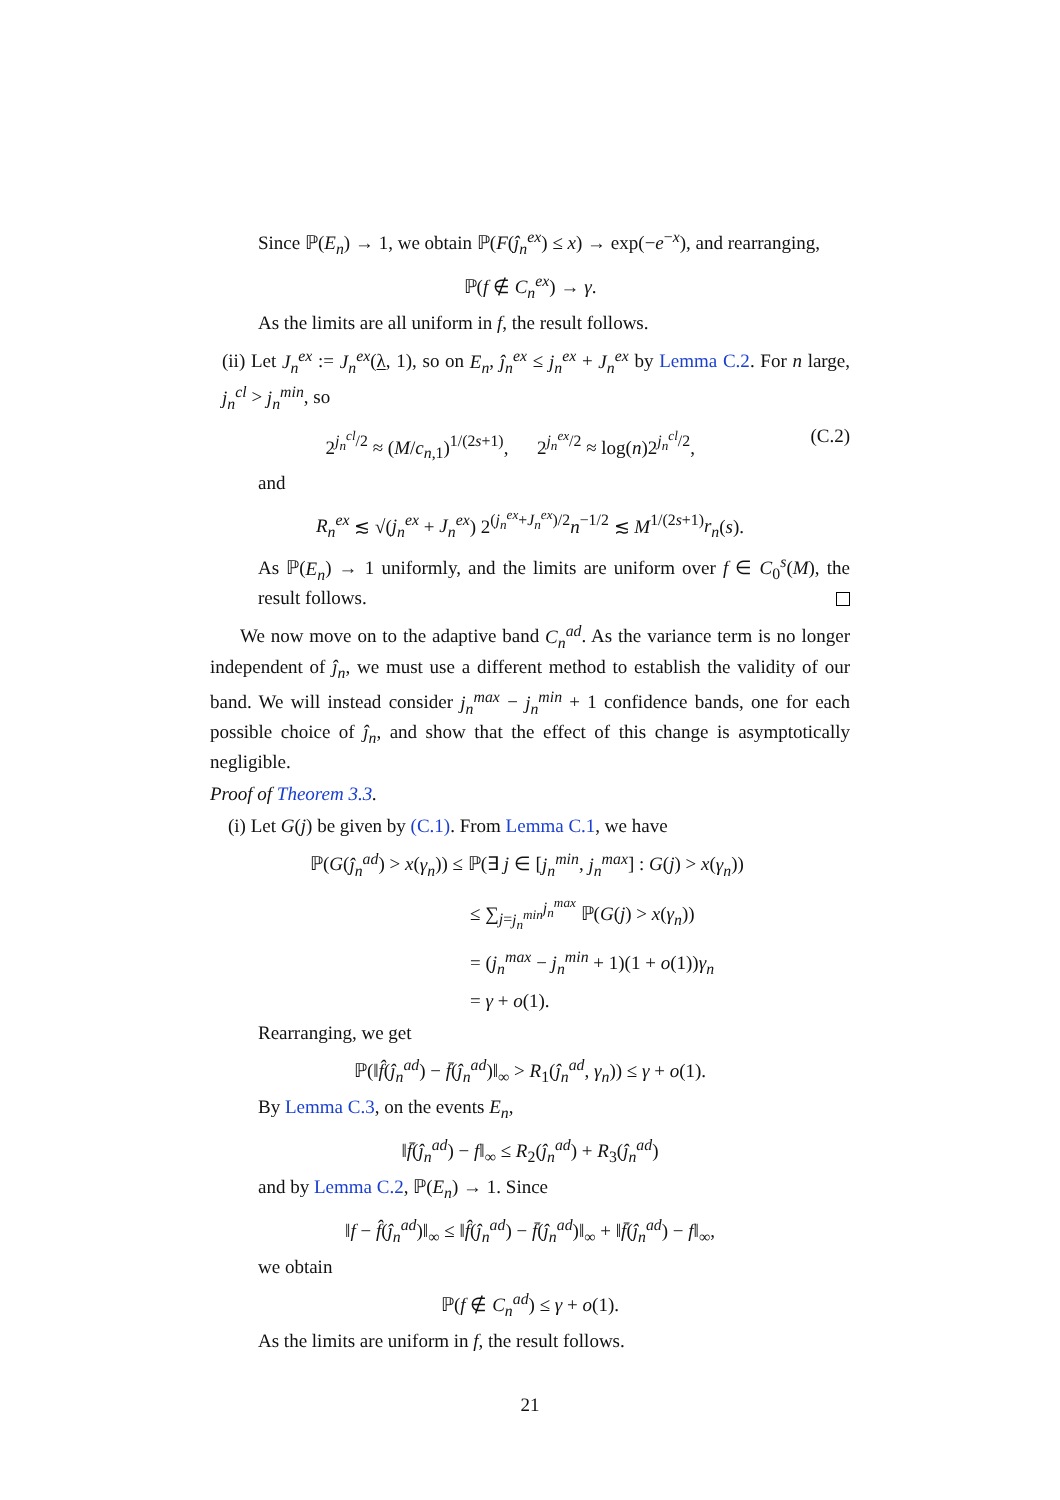Since ℙ(E<sub>n</sub>) → 1, we obtain ℙ(F(ĵ<sub>n</sub><sup>ex</sup>) ≤ x) → exp(−e<sup>−x</sup>), and rearranging,
ℙ(f ∉ C<sub>n</sub><sup>ex</sup>) → γ.
As the limits are all uniform in f, the result follows.
(ii) Let J<sub>n</sub><sup>ex</sup> := J<sub>n</sub><sup>ex</sup>(λ, 1), so on E<sub>n</sub>, ĵ<sub>n</sub><sup>ex</sup> ≤ j<sub>n</sub><sup>ex</sup> + J<sub>n</sub><sup>ex</sup> by Lemma C.2. For n large, j<sub>n</sub><sup>cl</sup> > j<sub>n</sub><sup>min</sup>, so
2<sup>j<sub>n</sub><sup>cl</sup>/2</sup> ≈ (M/c<sub>n,1</sub>)<sup>1/(2s+1)</sup>, 2<sup>j<sub>n</sub><sup>ex</sup>/2</sup> ≈ log(n)2<sup>j<sub>n</sub><sup>cl</sup>/2</sup>, (C.2)
and
R<sub>n</sub><sup>ex</sup> ≲ √(j<sub>n</sub><sup>ex</sup> + J<sub>n</sub><sup>ex</sup>) 2<sup>(j<sub>n</sub><sup>ex</sup>+J<sub>n</sub><sup>ex</sup>)/2</sup>n<sup>−1/2</sup> ≲ M<sup>1/(2s+1)</sup>r<sub>n</sub>(s).
As ℙ(E<sub>n</sub>) → 1 uniformly, and the limits are uniform over f ∈ C<sub>0</sub><sup>s</sup>(M), the result follows.
We now move on to the adaptive band C<sub>n</sub><sup>ad</sup>. As the variance term is no longer independent of ĵ<sub>n</sub>, we must use a different method to establish the validity of our band. We will instead consider j<sub>n</sub><sup>max</sup> − j<sub>n</sub><sup>min</sup> + 1 confidence bands, one for each possible choice of ĵ<sub>n</sub>, and show that the effect of this change is asymptotically negligible.
Proof of Theorem 3.3.
(i) Let G(j) be given by (C.1). From Lemma C.1, we have
ℙ(G(ĵ<sub>n</sub><sup>ad</sup>) > x(γ<sub>n</sub>)) ≤ ℙ(∃ j ∈ [j<sub>n</sub><sup>min</sup>, j<sub>n</sub><sup>max</sup>] : G(j) > x(γ<sub>n</sub>))
≤ ∑<sub>j=j<sub>n</sub><sup>min</sup></sub><sup>j<sub>n</sub><sup>max</sup></sup> ℙ(G(j) > x(γ<sub>n</sub>))
= (j<sub>n</sub><sup>max</sup> − j<sub>n</sub><sup>min</sup> + 1)(1 + o(1))γ<sub>n</sub>
= γ + o(1).
Rearranging, we get
ℙ(‖f̂(ĵ<sub>n</sub><sup>ad</sup>) − f̄(ĵ<sub>n</sub><sup>ad</sup>)‖<sub>∞</sub> > R<sub>1</sub>(ĵ<sub>n</sub><sup>ad</sup>, γ<sub>n</sub>)) ≤ γ + o(1).
By Lemma C.3, on the events E<sub>n</sub>,
‖f̄(ĵ<sub>n</sub><sup>ad</sup>) − f‖<sub>∞</sub> ≤ R<sub>2</sub>(ĵ<sub>n</sub><sup>ad</sup>) + R<sub>3</sub>(ĵ<sub>n</sub><sup>ad</sup>)
and by Lemma C.2, ℙ(E<sub>n</sub>) → 1. Since
‖f − f̂(ĵ<sub>n</sub><sup>ad</sup>)‖<sub>∞</sub> ≤ ‖f̂(ĵ<sub>n</sub><sup>ad</sup>) − f̄(ĵ<sub>n</sub><sup>ad</sup>)‖<sub>∞</sub> + ‖f̄(ĵ<sub>n</sub><sup>ad</sup>) − f‖<sub>∞</sub>,
we obtain
ℙ(f ∉ C<sub>n</sub><sup>ad</sup>) ≤ γ + o(1).
As the limits are uniform in f, the result follows.
21